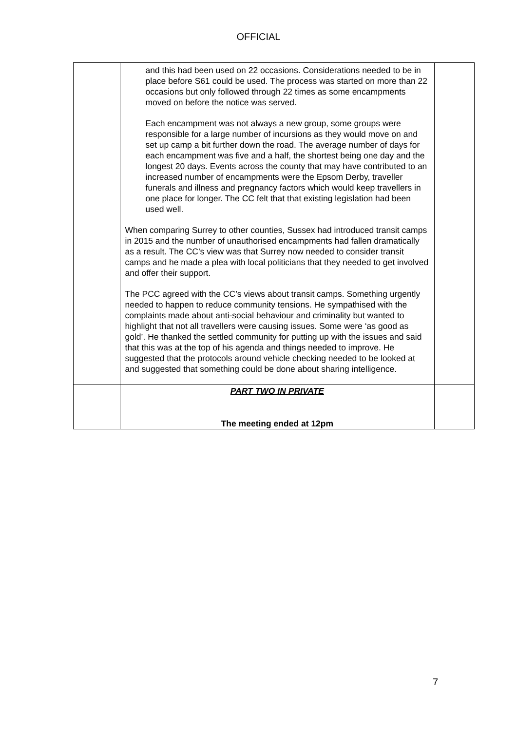OFFICIAL
| | and this had been used on 22 occasions. Considerations needed to be in place before S61 could be used. The process was started on more than 22 occasions but only followed through 22 times as some encampments moved on before the notice was served. Each encampment was not always a new group, some groups were responsible for a large number of incursions as they would move on and set up camp a bit further down the road. The average number of days for each encampment was five and a half, the shortest being one day and the longest 20 days. Events across the county that may have contributed to an increased number of encampments were the Epsom Derby, traveller funerals and illness and pregnancy factors which would keep travellers in one place for longer. The CC felt that that existing legislation had been used well. When comparing Surrey to other counties, Sussex had introduced transit camps in 2015 and the number of unauthorised encampments had fallen dramatically as a result. The CC’s view was that Surrey now needed to consider transit camps and he made a plea with local politicians that they needed to get involved and offer their support. The PCC agreed with the CC’s views about transit camps. Something urgently needed to happen to reduce community tensions. He sympathised with the complaints made about anti-social behaviour and criminality but wanted to highlight that not all travellers were causing issues. Some were ‘as good as gold’. He thanked the settled community for putting up with the issues and said that this was at the top of his agenda and things needed to improve. He suggested that the protocols around vehicle checking needed to be looked at and suggested that something could be done about sharing intelligence. | |
| | PART TWO IN PRIVATE The meeting ended at 12pm | |
7